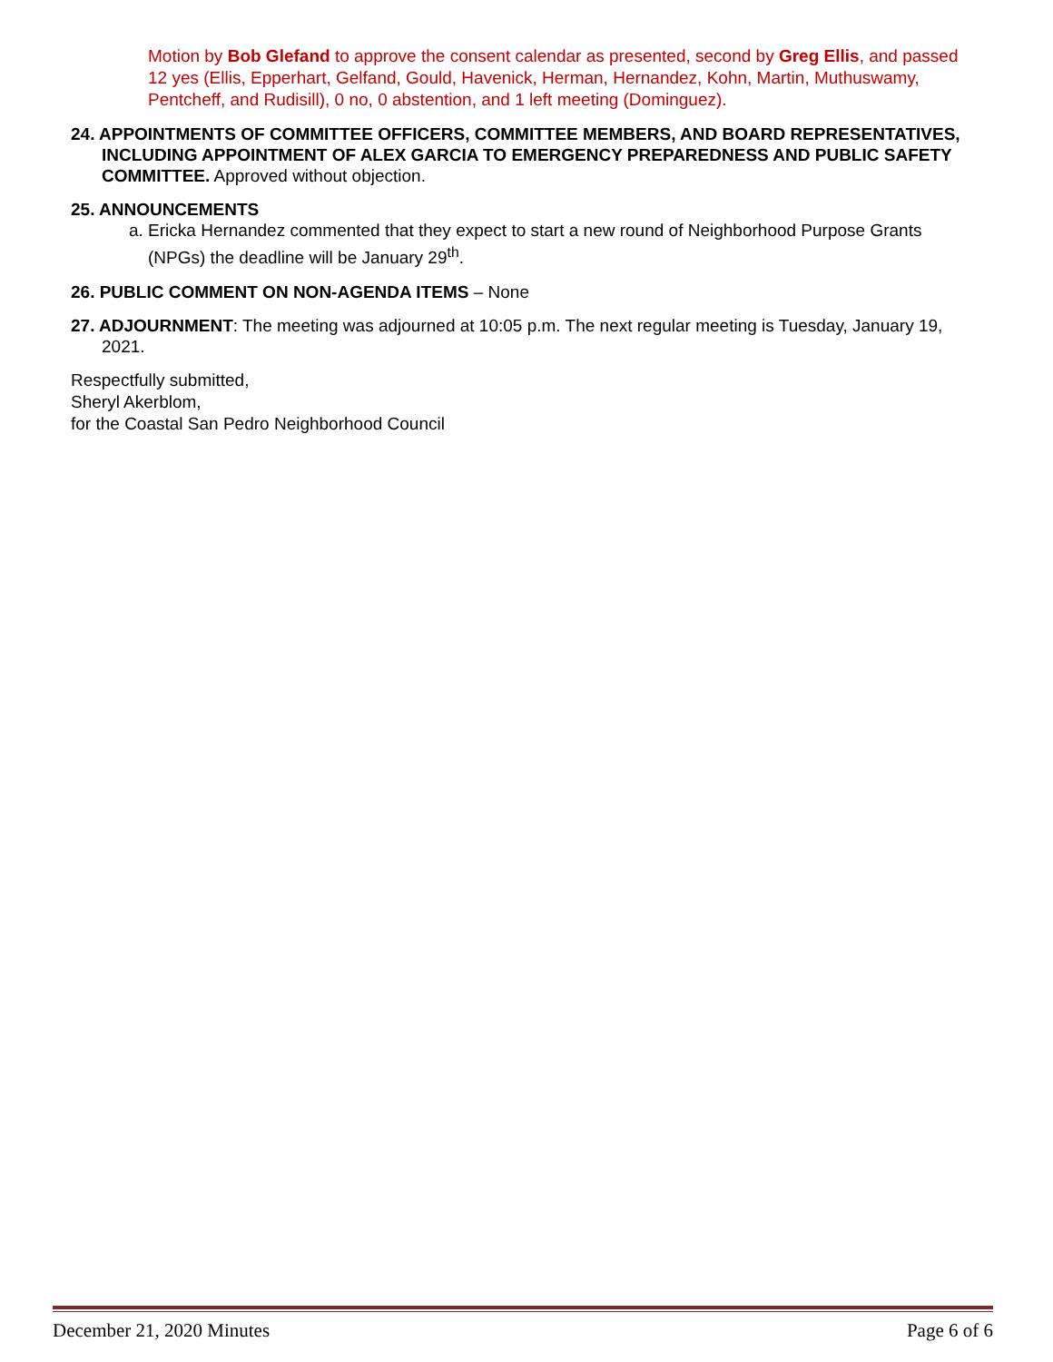Motion by Bob Glefand to approve the consent calendar as presented, second by Greg Ellis, and passed 12 yes (Ellis, Epperhart, Gelfand, Gould, Havenick, Herman, Hernandez, Kohn, Martin, Muthuswamy, Pentcheff, and Rudisill), 0 no, 0 abstention, and 1 left meeting (Dominguez).
24. APPOINTMENTS OF COMMITTEE OFFICERS, COMMITTEE MEMBERS, AND BOARD REPRESENTATIVES, INCLUDING APPOINTMENT OF ALEX GARCIA TO EMERGENCY PREPAREDNESS AND PUBLIC SAFETY COMMITTEE. Approved without objection.
25. ANNOUNCEMENTS
a. Ericka Hernandez commented that they expect to start a new round of Neighborhood Purpose Grants (NPGs) the deadline will be January 29<sup>th</sup>.
26. PUBLIC COMMENT ON NON-AGENDA ITEMS – None
27. ADJOURNMENT: The meeting was adjourned at 10:05 p.m. The next regular meeting is Tuesday, January 19, 2021.
Respectfully submitted,
Sheryl Akerblom,
for the Coastal San Pedro Neighborhood Council
December 21, 2020 Minutes Page 6 of 6